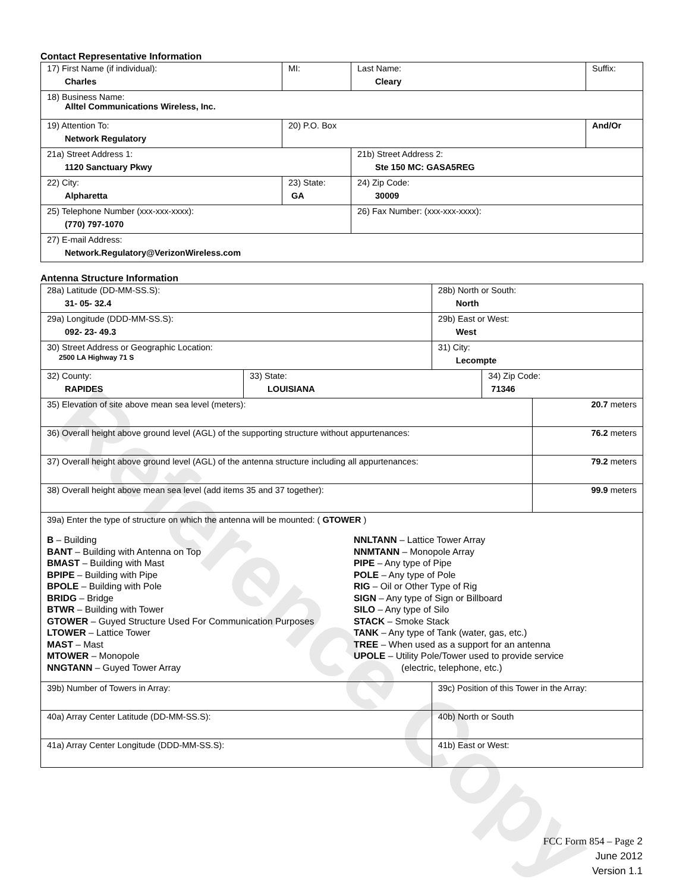Reference Copy
Contact Representative Information
| 17) First Name (if individual): Charles | MI: | Last Name: Cleary | Suffix: |
| 18) Business Name: Alltel Communications Wireless, Inc. | | | |
| 19) Attention To: Network Regulatory | 20) P.O. Box | | And/Or |
| 21a) Street Address 1: 1120 Sanctuary Pkwy | | 21b) Street Address 2: Ste 150 MC: GASA5REG | |
| 22) City: Alpharetta | 23) State: GA | 24) Zip Code: 30009 | |
| 25) Telephone Number (xxx-xxx-xxxx): (770) 797-1070 | | 26) Fax Number: (xxx-xxx-xxxx): | |
| 27) E-mail Address: Network.Regulatory@VerizonWireless.com | | | |
Antenna Structure Information
| 28a) Latitude (DD-MM-SS.S): 31- 05- 32.4 | | 28b) North or South: North | | |
| 29a) Longitude (DDD-MM-SS.S): 092- 23- 49.3 | | 29b) East or West: West | | |
| 30) Street Address or Geographic Location: 2500 LA Highway 71 S | | 31) City: Lecompte | | |
| 32) County: RAPIDES | 33) State: LOUISIANA | | 34) Zip Code: 71346 | |
| 35) Elevation of site above mean sea level (meters): | | | | 20.7 meters |
| 36) Overall height above ground level (AGL) of the supporting structure without appurtenances: | | | | 76.2 meters |
| 37) Overall height above ground level (AGL) of the antenna structure including all appurtenances: | | | | 79.2 meters |
| 38) Overall height above mean sea level (add items 35 and 37 together): | | | | 99.9 meters |
| 39a) Enter the type of structure on which the antenna will be mounted: ( GTOWER ) B – Building BANT – Building with Antenna on Top BMAST – Building with Mast BPIPE – Building with Pipe BPOLE – Building with Pole BRIDG – Bridge BTWR – Building with Tower GTOWER – Guyed Structure Used For Communication Purposes LTOWER – Lattice Tower MAST – Mast MTOWER – Monopole NNGTANN – Guyed Tower Array NNLTANN – Lattice Tower Array NNMTANN – Monopole Array PIPE – Any type of Pipe POLE – Any type of Pole RIG – Oil or Other Type of Rig SIGN – Any type of Sign or Billboard SILO – Any type of Silo STACK – Smoke Stack TANK – Any type of Tank (water, gas, etc.) TREE – When used as a support for an antenna UPOLE – Utility Pole/Tower used to provide service (electric, telephone, etc.) | | | | |
| 39b) Number of Towers in Array: | | 39c) Position of this Tower in the Array: | | |
| 40a) Array Center Latitude (DD-MM-SS.S): | | 40b) North or South | | |
| 41a) Array Center Longitude (DDD-MM-SS.S): | | 41b) East or West: | | |
FCC Form 854 – Page 2
June 2012
Version 1.1